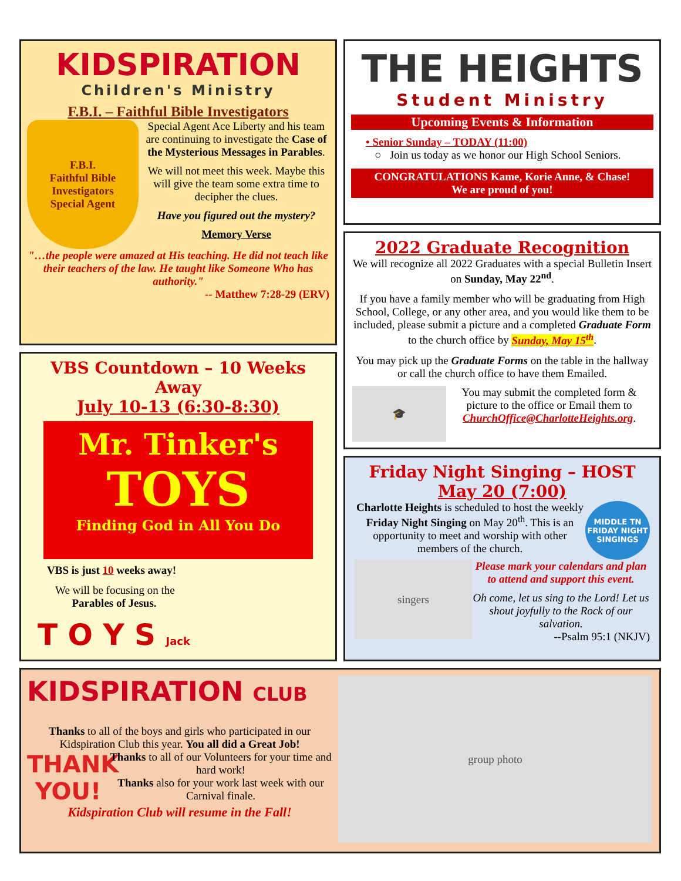KIDSPIRATION
Children's Ministry
F.B.I. – Faithful Bible Investigators
F.B.I.
Faithful Bible Investigators
Special Agent
Special Agent Ace Liberty and his team are continuing to investigate the Case of the Mysterious Messages in Parables.
We will not meet this week. Maybe this will give the team some extra time to decipher the clues.
Have you figured out the mystery?
Memory Verse
"…the people were amazed at His teaching. He did not teach like their teachers of the law. He taught like Someone Who has authority."
-- Matthew 7:28-29 (ERV)
VBS Countdown – 10 Weeks Away
July 10-13 (6:30-8:30)
Mr. Tinker's
TOYS
Finding God in All You Do
VBS is just 10 weeks away!
We will be focusing on the
Parables of Jesus.
T O Y S Jack
THE HEIGHTS
Student Ministry
Upcoming Events & Information
• Senior Sunday – TODAY (11:00)
○ Join us today as we honor our High School Seniors.
CONGRATULATIONS Kame, Korie Anne, & Chase!
We are proud of you!
2022 Graduate Recognition
We will recognize all 2022 Graduates with a special Bulletin Insert on Sunday, May 22<sup>nd</sup>.
If you have a family member who will be graduating from High School, College, or any other area, and you would like them to be included, please submit a picture and a completed Graduate Form to the church office by Sunday, May 15<sup>th</sup>.
You may pick up the Graduate Forms on the table in the hallway or call the church office to have them Emailed.
🎓
You may submit the completed form & picture to the office or Email them to ChurchOffice@CharlotteHeights.org.
Friday Night Singing – HOST
May 20 (7:00)
Charlotte Heights is scheduled to host the weekly Friday Night Singing on May 20<sup>th</sup>. This is an opportunity to meet and worship with other members of the church.
MIDDLE TN
FRIDAY NIGHT
SINGINGS
singers
Please mark your calendars and plan to attend and support this event.
Oh come, let us sing to the Lord! Let us shout joyfully to the Rock of our salvation.
--Psalm 95:1 (NKJV)
KIDSPIRATION CLUB
Thanks to all of the boys and girls who participated in our Kidspiration Club this year. You all did a Great Job!
THANK YOU!
Thanks to all of our Volunteers for your time and hard work!
Thanks also for your work last week with our Carnival finale.
Kidspiration Club will resume in the Fall!
group photo